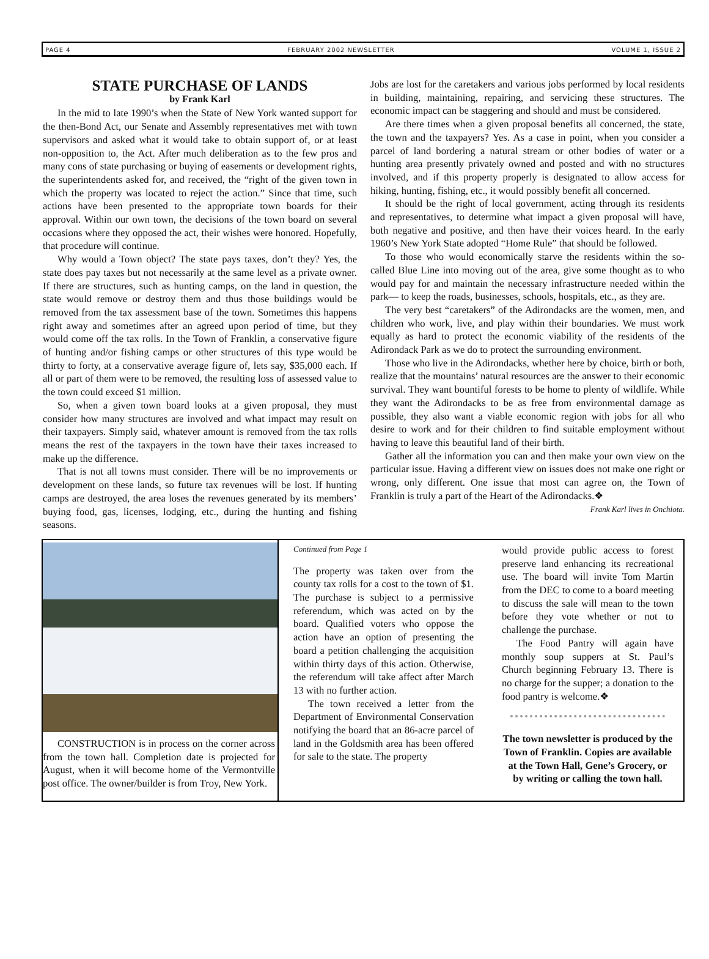PAGE 4 FEBRUARY 2002 NEWSLETTER VOLUME 1, ISSUE 2
STATE PURCHASE OF LANDS
by Frank Karl
In the mid to late 1990’s when the State of New York wanted support for the then-Bond Act, our Senate and Assembly representatives met with town supervisors and asked what it would take to obtain support of, or at least non-opposition to, the Act. After much deliberation as to the few pros and many cons of state purchasing or buying of easements or development rights, the superintendents asked for, and received, the “right of the given town in which the property was located to reject the action.” Since that time, such actions have been presented to the appropriate town boards for their approval. Within our own town, the decisions of the town board on several occasions where they opposed the act, their wishes were honored. Hopefully, that procedure will continue.
Why would a Town object? The state pays taxes, don’t they? Yes, the state does pay taxes but not necessarily at the same level as a private owner. If there are structures, such as hunting camps, on the land in question, the state would remove or destroy them and thus those buildings would be removed from the tax assessment base of the town. Sometimes this happens right away and sometimes after an agreed upon period of time, but they would come off the tax rolls. In the Town of Franklin, a conservative figure of hunting and/or fishing camps or other structures of this type would be thirty to forty, at a conservative average figure of, lets say, $35,000 each. If all or part of them were to be removed, the resulting loss of assessed value to the town could exceed $1 million.
So, when a given town board looks at a given proposal, they must consider how many structures are involved and what impact may result on their taxpayers. Simply said, whatever amount is removed from the tax rolls means the rest of the taxpayers in the town have their taxes increased to make up the difference.
That is not all towns must consider. There will be no improvements or development on these lands, so future tax revenues will be lost. If hunting camps are destroyed, the area loses the revenues generated by its members’ buying food, gas, licenses, lodging, etc., during the hunting and fishing seasons.
Jobs are lost for the caretakers and various jobs performed by local residents in building, maintaining, repairing, and servicing these structures. The economic impact can be staggering and should and must be considered.
Are there times when a given proposal benefits all concerned, the state, the town and the taxpayers? Yes. As a case in point, when you consider a parcel of land bordering a natural stream or other bodies of water or a hunting area presently privately owned and posted and with no structures involved, and if this property properly is designated to allow access for hiking, hunting, fishing, etc., it would possibly benefit all concerned.
It should be the right of local government, acting through its residents and representatives, to determine what impact a given proposal will have, both negative and positive, and then have their voices heard. In the early 1960’s New York State adopted “Home Rule” that should be followed.
To those who would economically starve the residents within the so-called Blue Line into moving out of the area, give some thought as to who would pay for and maintain the necessary infrastructure needed within the park— to keep the roads, businesses, schools, hospitals, etc., as they are.
The very best “caretakers” of the Adirondacks are the women, men, and children who work, live, and play within their boundaries. We must work equally as hard to protect the economic viability of the residents of the Adirondack Park as we do to protect the surrounding environment.
Those who live in the Adirondacks, whether here by choice, birth or both, realize that the mountains’ natural resources are the answer to their economic survival. They want bountiful forests to be home to plenty of wildlife. While they want the Adirondacks to be as free from environmental damage as possible, they also want a viable economic region with jobs for all who desire to work and for their children to find suitable employment without having to leave this beautiful land of their birth.
Gather all the information you can and then make your own view on the particular issue. Having a different view on issues does not make one right or wrong, only different. One issue that most can agree on, the Town of Franklin is truly a part of the Heart of the Adirondacks.❖ Frank Karl lives in Onchiota.
CONSTRUCTION is in process on the corner across from the town hall. Completion date is projected for August, when it will become home of the Vermontville post office. The owner/builder is from Troy, New York.
Continued from Page 1
The property was taken over from the county tax rolls for a cost to the town of $1. The purchase is subject to a permissive referendum, which was acted on by the board. Qualified voters who oppose the action have an option of presenting the board a petition challenging the acquisition within thirty days of this action. Otherwise, the referendum will take affect after March 13 with no further action.
The town received a letter from the Department of Environmental Conservation notifying the board that an 86-acre parcel of land in the Goldsmith area has been offered for sale to the state. The property
would provide public access to forest preserve land enhancing its recreational use. The board will invite Tom Martin from the DEC to come to a board meeting to discuss the sale will mean to the town before they vote whether or not to challenge the purchase.
The Food Pantry will again have monthly soup suppers at St. Paul’s Church beginning February 13. There is no charge for the supper; a donation to the food pantry is welcome.❖
The town newsletter is produced by the Town of Franklin. Copies are available at the Town Hall, Gene’s Grocery, or by writing or calling the town hall.